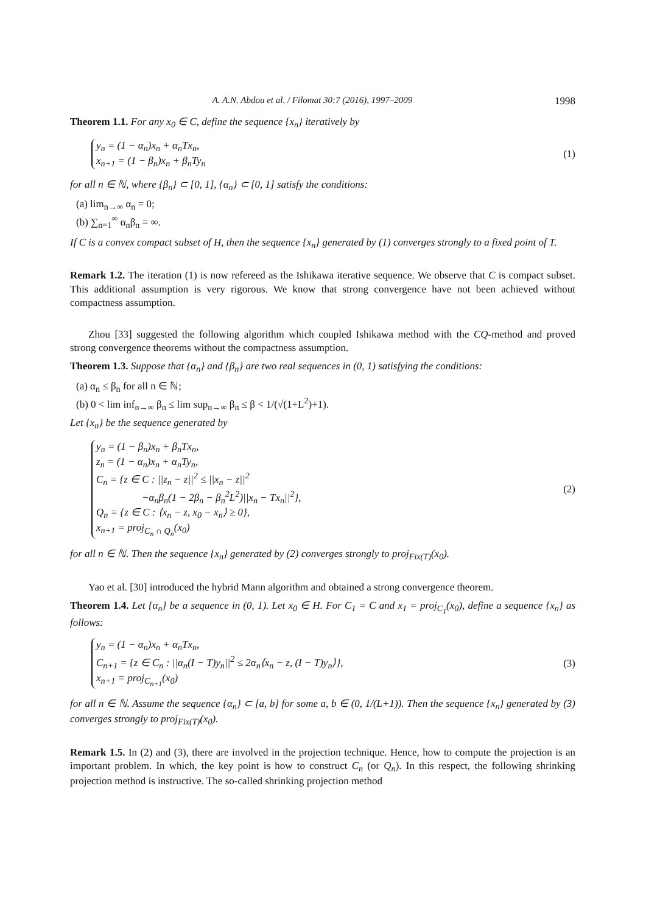A. A.N. Abdou et al. / Filomat 30:7 (2016), 1997–2009 1998
Theorem 1.1. For any x<sub>0</sub> ∈ C, define the sequence {x<sub>n</sub>} iteratively by
y<sub>n</sub> = (1 − α<sub>n</sub>)x<sub>n</sub> + α<sub>n</sub>Tx<sub>n</sub>,
x<sub>n+1</sub> = (1 − β<sub>n</sub>)x<sub>n</sub> + β<sub>n</sub>Ty<sub>n</sub>
(1)
for all n ∈ ℕ, where {β<sub>n</sub>} ⊂ [0, 1], {α<sub>n</sub>} ⊂ [0, 1] satisfy the conditions:
(a) lim<sub>n→∞</sub> α<sub>n</sub> = 0;
(b) ∑<sub>n=1</sub><sup>∞</sup> α<sub>n</sub>β<sub>n</sub> = ∞.
If C is a convex compact subset of H, then the sequence {x<sub>n</sub>} generated by (1) converges strongly to a fixed point of T.
Remark 1.2. The iteration (1) is now refereed as the Ishikawa iterative sequence. We observe that C is compact subset. This additional assumption is very rigorous. We know that strong convergence have not been achieved without compactness assumption.
Zhou [33] suggested the following algorithm which coupled Ishikawa method with the CQ-method and proved strong convergence theorems without the compactness assumption.
Theorem 1.3. Suppose that {α<sub>n</sub>} and {β<sub>n</sub>} are two real sequences in (0, 1) satisfying the conditions:
(a) α<sub>n</sub> ≤ β<sub>n</sub> for all n ∈ ℕ;
(b) 0 < lim inf<sub>n→∞</sub> β<sub>n</sub> ≤ lim sup<sub>n→∞</sub> β<sub>n</sub> ≤ β < 1/(√(1+L<sup>2</sup>)+1).
Let {x<sub>n</sub>} be the sequence generated by
y<sub>n</sub> = (1 − β<sub>n</sub>)x<sub>n</sub> + β<sub>n</sub>Tx<sub>n</sub>,
z<sub>n</sub> = (1 − α<sub>n</sub>)x<sub>n</sub> + α<sub>n</sub>Ty<sub>n</sub>,
C<sub>n</sub> = {z ∈ C : ||z<sub>n</sub> − z||<sup>2</sup> ≤ ||x<sub>n</sub> − z||<sup>2</sup>
−α<sub>n</sub>β<sub>n</sub>(1 − 2β<sub>n</sub> − β<sub>n</sub><sup>2</sup>L<sup>2</sup>)||x<sub>n</sub> − Tx<sub>n</sub>||<sup>2</sup>},
Q<sub>n</sub> = {z ∈ C : ⟨x<sub>n</sub> − z, x<sub>0</sub> − x<sub>n</sub>⟩ ≥ 0},
x<sub>n+1</sub> = proj<sub>C<sub>n</sub> ∩ Q<sub>n</sub></sub>(x<sub>0</sub>)
(2)
for all n ∈ ℕ. Then the sequence {x<sub>n</sub>} generated by (2) converges strongly to proj<sub>Fix(T)</sub>(x<sub>0</sub>).
Yao et al. [30] introduced the hybrid Mann algorithm and obtained a strong convergence theorem.
Theorem 1.4. Let {α<sub>n</sub>} be a sequence in (0, 1). Let x<sub>0</sub> ∈ H. For C<sub>1</sub> = C and x<sub>1</sub> = proj<sub>C<sub>1</sub></sub>(x<sub>0</sub>), define a sequence {x<sub>n</sub>} as follows:
y<sub>n</sub> = (1 − α<sub>n</sub>)x<sub>n</sub> + α<sub>n</sub>Tx<sub>n</sub>,
C<sub>n+1</sub> = {z ∈ C<sub>n</sub> : ||α<sub>n</sub>(I − T)y<sub>n</sub>||<sup>2</sup> ≤ 2α<sub>n</sub>⟨x<sub>n</sub> − z, (I − T)y<sub>n</sub>⟩},
x<sub>n+1</sub> = proj<sub>C<sub>n+1</sub></sub>(x<sub>0</sub>)
(3)
for all n ∈ ℕ. Assume the sequence {α<sub>n</sub>} ⊂ [a, b] for some a, b ∈ (0, 1/(L+1)). Then the sequence {x<sub>n</sub>} generated by (3) converges strongly to proj<sub>Fix(T)</sub>(x<sub>0</sub>).
Remark 1.5. In (2) and (3), there are involved in the projection technique. Hence, how to compute the projection is an important problem. In which, the key point is how to construct C<sub>n</sub> (or Q<sub>n</sub>). In this respect, the following shrinking projection method is instructive. The so-called shrinking projection method